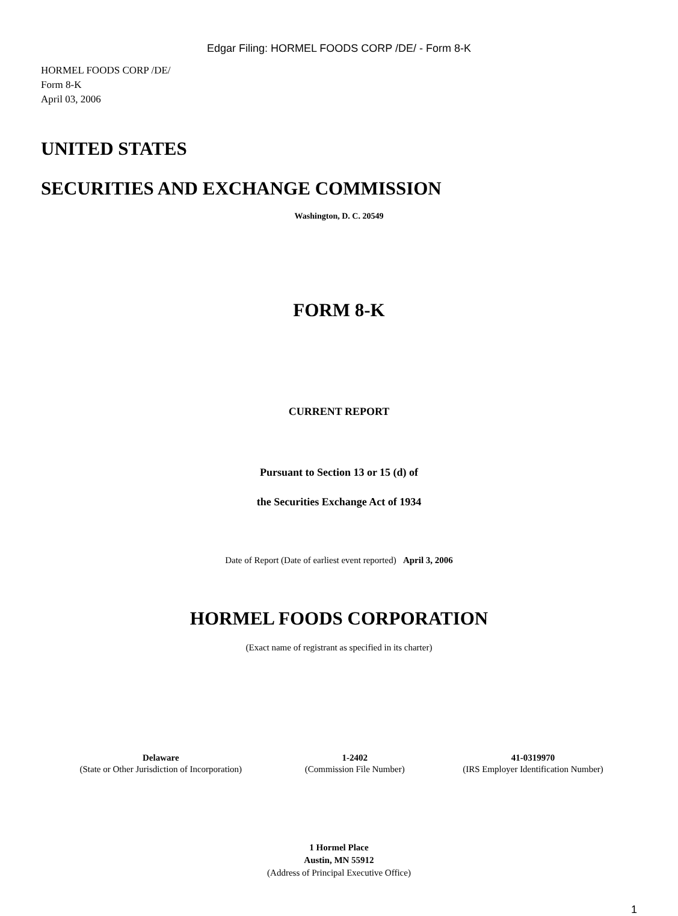Edgar Filing: HORMEL FOODS CORP /DE/ - Form 8-K
HORMEL FOODS CORP /DE/
Form 8-K
April 03, 2006
UNITED STATES
SECURITIES AND EXCHANGE COMMISSION
Washington, D. C. 20549
FORM 8-K
CURRENT REPORT
Pursuant to Section 13 or 15 (d) of
the Securities Exchange Act of 1934
Date of Report (Date of earliest event reported) April 3, 2006
HORMEL FOODS CORPORATION
(Exact name of registrant as specified in its charter)
| Delaware | 1-2402 | 41-0319970 |
| (State or Other Jurisdiction of Incorporation) | (Commission File Number) | (IRS Employer Identification Number) |
1 Hormel Place
Austin, MN 55912
(Address of Principal Executive Office)
1